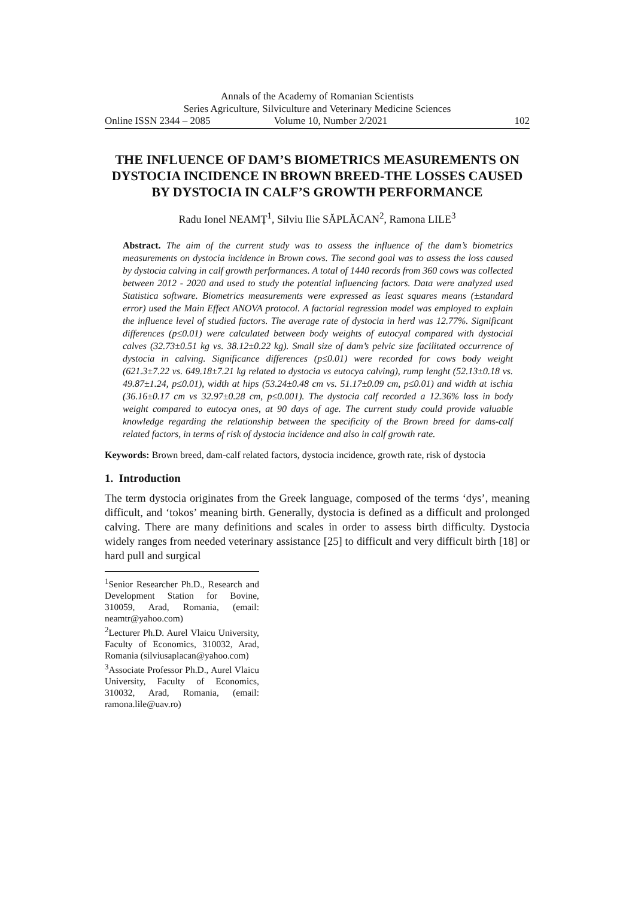Annals of the Academy of Romanian Scientists
Series Agriculture, Silviculture and Veterinary Medicine Sciences
Online ISSN 2344 – 2085 Volume 10, Number 2/2021 102
THE INFLUENCE OF DAM’S BIOMETRICS MEASUREMENTS ON DYSTOCIA INCIDENCE IN BROWN BREED-THE LOSSES CAUSED BY DYSTOCIA IN CALF’S GROWTH PERFORMANCE
Radu Ionel NEAMȚ<sup>1</sup>, Silviu Ilie SĂPLĂCAN<sup>2</sup>, Ramona LILE<sup>3</sup>
Abstract. The aim of the current study was to assess the influence of the dam’s biometrics measurements on dystocia incidence in Brown cows. The second goal was to assess the loss caused by dystocia calving in calf growth performances. A total of 1440 records from 360 cows was collected between 2012 - 2020 and used to study the potential influencing factors. Data were analyzed used Statistica software. Biometrics measurements were expressed as least squares means (±standard error) used the Main Effect ANOVA protocol. A factorial regression model was employed to explain the influence level of studied factors. The average rate of dystocia in herd was 12.77%. Significant differences (p≤0.01) were calculated between body weights of eutocyal compared with dystocial calves (32.73±0.51 kg vs. 38.12±0.22 kg). Small size of dam’s pelvic size facilitated occurrence of dystocia in calving. Significance differences (p≤0.01) were recorded for cows body weight (621.3±7.22 vs. 649.18±7.21 kg related to dystocia vs eutocya calving), rump lenght (52.13±0.18 vs. 49.87±1.24, p≤0.01), width at hips (53.24±0.48 cm vs. 51.17±0.09 cm, p≤0.01) and width at ischia (36.16±0.17 cm vs 32.97±0.28 cm, p≤0.001). The dystocia calf recorded a 12.36% loss in body weight compared to eutocya ones, at 90 days of age. The current study could provide valuable knowledge regarding the relationship between the specificity of the Brown breed for dams-calf related factors, in terms of risk of dystocia incidence and also in calf growth rate.
Keywords: Brown breed, dam-calf related factors, dystocia incidence, growth rate, risk of dystocia
1. Introduction
The term dystocia originates from the Greek language, composed of the terms ‘dys’, meaning difficult, and ‘tokos’ meaning birth. Generally, dystocia is defined as a difficult and prolonged calving. There are many definitions and scales in order to assess birth difficulty. Dystocia widely ranges from needed veterinary assistance [25] to difficult and very difficult birth [18] or hard pull and surgical
<sup>1</sup> Senior Researcher Ph.D., Research and Development Station for Bovine, 310059, Arad, Romania, (email: neamtr@yahoo.com)
<sup>2</sup> Lecturer Ph.D. Aurel Vlaicu University, Faculty of Economics, 310032, Arad, Romania (silviusaplacan@yahoo.com)
<sup>3</sup> Associate Professor Ph.D., Aurel Vlaicu University, Faculty of Economics, 310032, Arad, Romania, (email: ramona.lile@uav.ro)